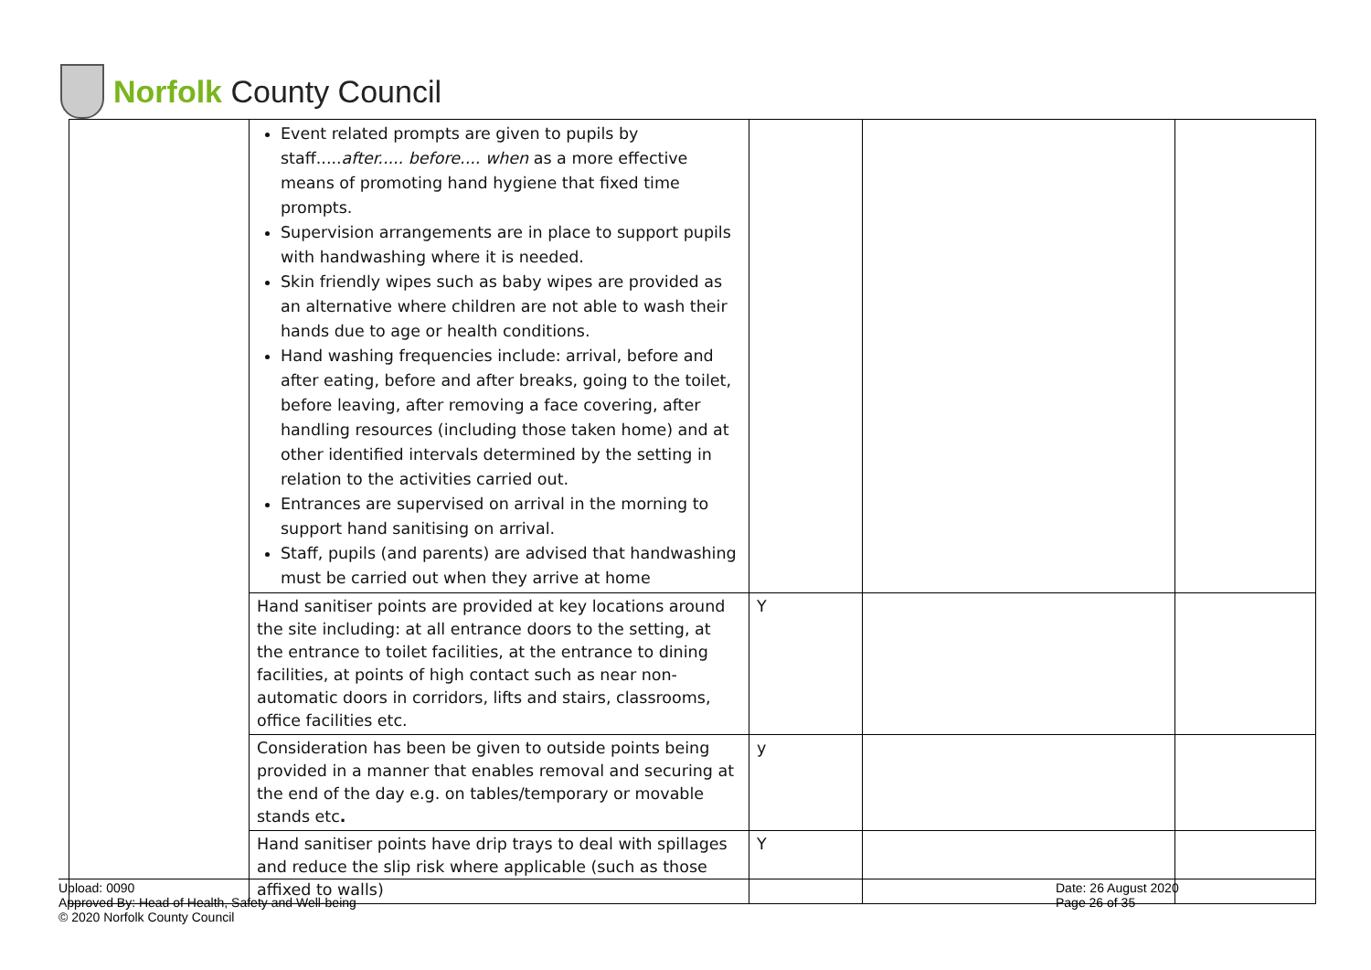Norfolk County Council
| | Event related prompts are given to pupils by staff..... after..... before.... when as a more effective means of promoting hand hygiene that fixed time prompts. Supervision arrangements are in place to support pupils with handwashing where it is needed. Skin friendly wipes such as baby wipes are provided as an alternative where children are not able to wash their hands due to age or health conditions. Hand washing frequencies include: arrival, before and after eating, before and after breaks, going to the toilet, before leaving, after removing a face covering, after handling resources (including those taken home) and at other identified intervals determined by the setting in relation to the activities carried out. Entrances are supervised on arrival in the morning to support hand sanitising on arrival. Staff, pupils (and parents) are advised that handwashing must be carried out when they arrive at home | | | |
| | Hand sanitiser points are provided at key locations around the site including: at all entrance doors to the setting, at the entrance to toilet facilities, at the entrance to dining facilities, at points of high contact such as near non-automatic doors in corridors, lifts and stairs, classrooms, office facilities etc. | Y | | |
| | Consideration has been be given to outside points being provided in a manner that enables removal and securing at the end of the day e.g. on tables/temporary or movable stands etc . | y | | |
| | Hand sanitiser points have drip trays to deal with spillages and reduce the slip risk where applicable (such as those affixed to walls) | Y | | |
Upload: 0090
Approved By: Head of Health, Safety and Well-being
© 2020 Norfolk County Council
Date: 26 August 2020
Page 26 of 35